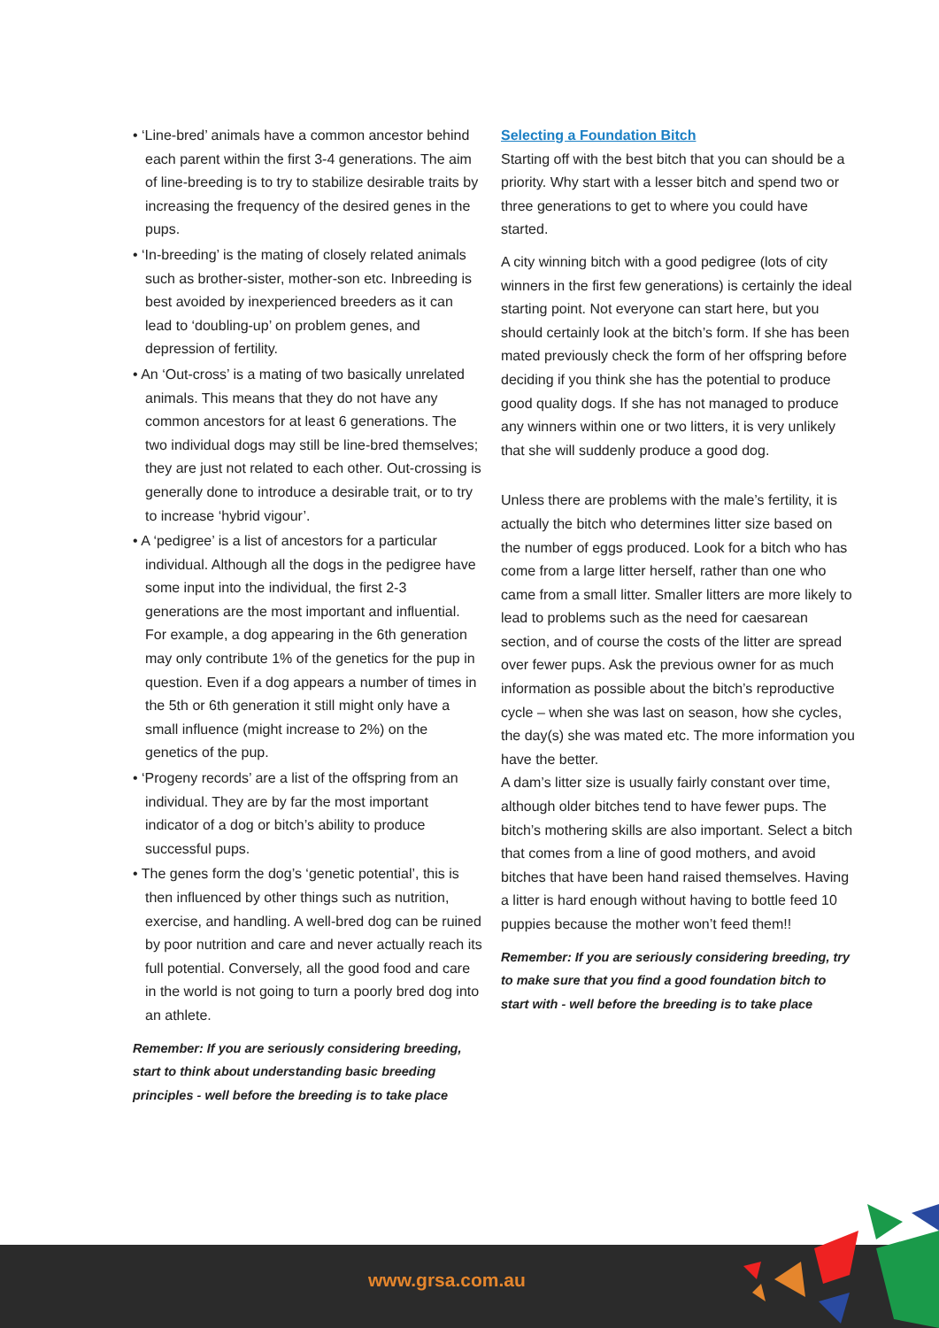• ‘Line-bred’ animals have a common ancestor behind each parent within the first 3-4 generations. The aim of line-breeding is to try to stabilize desirable traits by increasing the frequency of the desired genes in the pups.
• ‘In-breeding’ is the mating of closely related animals such as brother-sister, mother-son etc. Inbreeding is best avoided by inexperienced breeders as it can lead to ‘doubling-up’ on problem genes, and depression of fertility.
• An ‘Out-cross’ is a mating of two basically unrelated animals. This means that they do not have any common ancestors for at least 6 generations. The two individual dogs may still be line-bred themselves; they are just not related to each other. Out-crossing is generally done to introduce a desirable trait, or to try to increase ‘hybrid vigour’.
• A ‘pedigree’ is a list of ancestors for a particular individual. Although all the dogs in the pedigree have some input into the individual, the first 2-3 generations are the most important and influential. For example, a dog appearing in the 6th generation may only contribute 1% of the genetics for the pup in question. Even if a dog appears a number of times in the 5th or 6th generation it still might only have a small influence (might increase to 2%) on the genetics of the pup.
• ‘Progeny records’ are a list of the offspring from an individual. They are by far the most important indicator of a dog or bitch’s ability to produce successful pups.
• The genes form the dog’s ‘genetic potential’, this is then influenced by other things such as nutrition, exercise, and handling. A well-bred dog can be ruined by poor nutrition and care and never actually reach its full potential. Conversely, all the good food and care in the world is not going to turn a poorly bred dog into an athlete.
Remember: If you are seriously considering breeding, start to think about understanding basic breeding principles - well before the breeding is to take place
Selecting a Foundation Bitch
Starting off with the best bitch that you can should be a priority. Why start with a lesser bitch and spend two or three generations to get to where you could have started.
A city winning bitch with a good pedigree (lots of city winners in the first few generations) is certainly the ideal starting point. Not everyone can start here, but you should certainly look at the bitch’s form. If she has been mated previously check the form of her offspring before deciding if you think she has the potential to produce good quality dogs. If she has not managed to produce any winners within one or two litters, it is very unlikely that she will suddenly produce a good dog.
Unless there are problems with the male’s fertility, it is actually the bitch who determines litter size based on the number of eggs produced. Look for a bitch who has come from a large litter herself, rather than one who came from a small litter. Smaller litters are more likely to lead to problems such as the need for caesarean section, and of course the costs of the litter are spread over fewer pups. Ask the previous owner for as much information as possible about the bitch’s reproductive cycle – when she was last on season, how she cycles, the day(s) she was mated etc. The more information you have the better.
A dam’s litter size is usually fairly constant over time, although older bitches tend to have fewer pups. The bitch’s mothering skills are also important. Select a bitch that comes from a line of good mothers, and avoid bitches that have been hand raised themselves. Having a litter is hard enough without having to bottle feed 10 puppies because the mother won’t feed them!!
Remember: If you are seriously considering breeding, try to make sure that you find a good foundation bitch to start with - well before the breeding is to take place
www.grsa.com.au